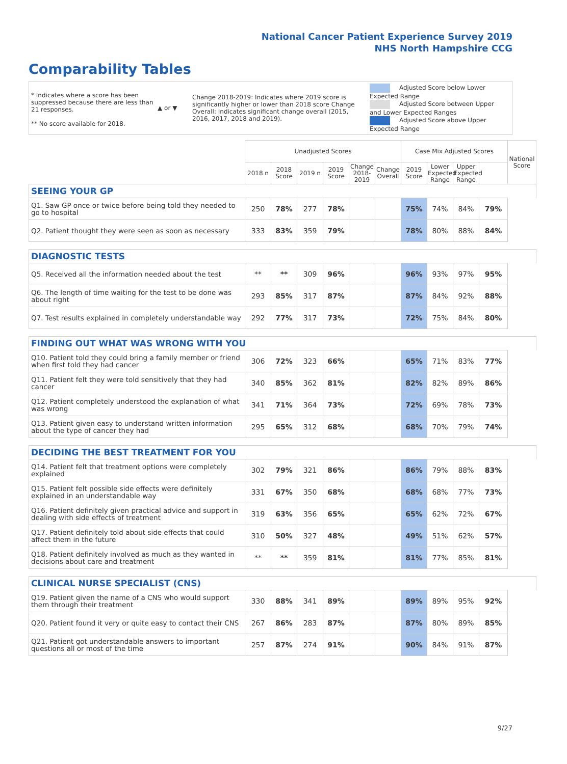National Cancer Patient Experience Survey 2019
NHS North Hampshire CCG
Comparability Tables
* Indicates where a score has been suppressed because there are less than 21 responses.
** No score available for 2018.
▲ or ▼
Change 2018-2019: Indicates where 2019 score is significantly higher or lower than 2018 score Change Overall: Indicates significant change overall (2015, 2016, 2017, 2018 and 2019).
Adjusted Score below Lower Expected Range
Adjusted Score between Upper and Lower Expected Ranges
Adjusted Score above Upper Expected Range
| | Unadjusted Scores | | | | | | Case Mix Adjusted Scores | | | | National Score |
| --- | --- | --- | --- | --- | --- | --- | --- | --- | --- | --- | --- |
| | 2018 n | 2018 Score | 2019 n | 2019 Score | Change 2018-2019 | Change Overall | 2019 Score | Lower Expected Range | Upper Expected Range | | |
| SEEING YOUR GP | | | | | | | | | | | |
| Q1. Saw GP once or twice before being told they needed to go to hospital | 250 | 78% | 277 | 78% | | | 75% | 74% | 84% | 79% | |
| Q2. Patient thought they were seen as soon as necessary | 333 | 83% | 359 | 79% | | | 78% | 80% | 88% | 84% | |
| DIAGNOSTIC TESTS | | | | | | | | | | | |
| Q5. Received all the information needed about the test | ** | ** | 309 | 96% | | | 96% | 93% | 97% | 95% | |
| Q6. The length of time waiting for the test to be done was about right | 293 | 85% | 317 | 87% | | | 87% | 84% | 92% | 88% | |
| Q7. Test results explained in completely understandable way | 292 | 77% | 317 | 73% | | | 72% | 75% | 84% | 80% | |
| FINDING OUT WHAT WAS WRONG WITH YOU | | | | | | | | | | | |
| Q10. Patient told they could bring a family member or friend when first told they had cancer | 306 | 72% | 323 | 66% | | | 65% | 71% | 83% | 77% | |
| Q11. Patient felt they were told sensitively that they had cancer | 340 | 85% | 362 | 81% | | | 82% | 82% | 89% | 86% | |
| Q12. Patient completely understood the explanation of what was wrong | 341 | 71% | 364 | 73% | | | 72% | 69% | 78% | 73% | |
| Q13. Patient given easy to understand written information about the type of cancer they had | 295 | 65% | 312 | 68% | | | 68% | 70% | 79% | 74% | |
| DECIDING THE BEST TREATMENT FOR YOU | | | | | | | | | | | |
| Q14. Patient felt that treatment options were completely explained | 302 | 79% | 321 | 86% | | | 86% | 79% | 88% | 83% | |
| Q15. Patient felt possible side effects were definitely explained in an understandable way | 331 | 67% | 350 | 68% | | | 68% | 68% | 77% | 73% | |
| Q16. Patient definitely given practical advice and support in dealing with side effects of treatment | 319 | 63% | 356 | 65% | | | 65% | 62% | 72% | 67% | |
| Q17. Patient definitely told about side effects that could affect them in the future | 310 | 50% | 327 | 48% | | | 49% | 51% | 62% | 57% | |
| Q18. Patient definitely involved as much as they wanted in decisions about care and treatment | ** | ** | 359 | 81% | | | 81% | 77% | 85% | 81% | |
| CLINICAL NURSE SPECIALIST (CNS) | | | | | | | | | | | |
| Q19. Patient given the name of a CNS who would support them through their treatment | 330 | 88% | 341 | 89% | | | 89% | 89% | 95% | 92% | |
| Q20. Patient found it very or quite easy to contact their CNS | 267 | 86% | 283 | 87% | | | 87% | 80% | 89% | 85% | |
| Q21. Patient got understandable answers to important questions all or most of the time | 257 | 87% | 274 | 91% | | | 90% | 84% | 91% | 87% | |
9/27